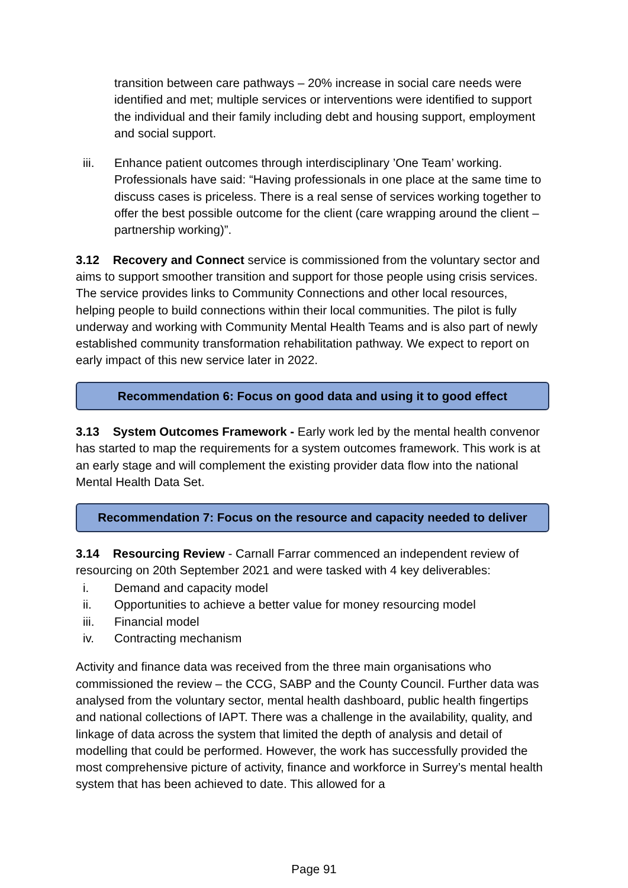transition between care pathways – 20% increase in social care needs were identified and met; multiple services or interventions were identified to support the individual and their family including debt and housing support, employment and social support.
iii. Enhance patient outcomes through interdisciplinary ’One Team’ working. Professionals have said: “Having professionals in one place at the same time to discuss cases is priceless. There is a real sense of services working together to offer the best possible outcome for the client (care wrapping around the client – partnership working)”.
3.12 Recovery and Connect service is commissioned from the voluntary sector and aims to support smoother transition and support for those people using crisis services. The service provides links to Community Connections and other local resources, helping people to build connections within their local communities. The pilot is fully underway and working with Community Mental Health Teams and is also part of newly established community transformation rehabilitation pathway. We expect to report on early impact of this new service later in 2022.
Recommendation 6: Focus on good data and using it to good effect
3.13 System Outcomes Framework - Early work led by the mental health convenor has started to map the requirements for a system outcomes framework. This work is at an early stage and will complement the existing provider data flow into the national Mental Health Data Set.
Recommendation 7: Focus on the resource and capacity needed to deliver
3.14 Resourcing Review - Carnall Farrar commenced an independent review of resourcing on 20th September 2021 and were tasked with 4 key deliverables:
i. Demand and capacity model
ii. Opportunities to achieve a better value for money resourcing model
iii. Financial model
iv. Contracting mechanism
Activity and finance data was received from the three main organisations who commissioned the review – the CCG, SABP and the County Council. Further data was analysed from the voluntary sector, mental health dashboard, public health fingertips and national collections of IAPT. There was a challenge in the availability, quality, and linkage of data across the system that limited the depth of analysis and detail of modelling that could be performed. However, the work has successfully provided the most comprehensive picture of activity, finance and workforce in Surrey’s mental health system that has been achieved to date. This allowed for a
Page 91